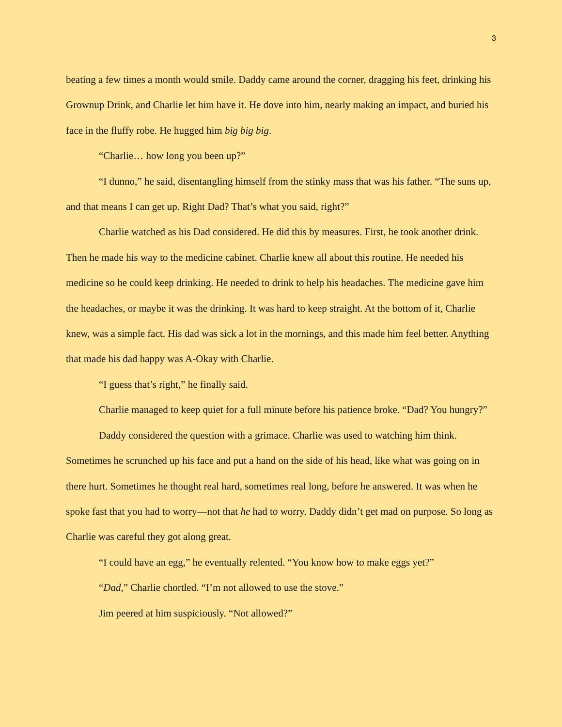3
beating a few times a month would smile. Daddy came around the corner, dragging his feet, drinking his Grownup Drink, and Charlie let him have it. He dove into him, nearly making an impact, and buried his face in the fluffy robe. He hugged him big big big.
“Charlie… how long you been up?”
“I dunno,” he said, disentangling himself from the stinky mass that was his father. “The suns up, and that means I can get up. Right Dad? That’s what you said, right?”
Charlie watched as his Dad considered. He did this by measures. First, he took another drink. Then he made his way to the medicine cabinet. Charlie knew all about this routine. He needed his medicine so he could keep drinking. He needed to drink to help his headaches. The medicine gave him the headaches, or maybe it was the drinking. It was hard to keep straight. At the bottom of it, Charlie knew, was a simple fact. His dad was sick a lot in the mornings, and this made him feel better. Anything that made his dad happy was A-Okay with Charlie.
“I guess that’s right,” he finally said.
Charlie managed to keep quiet for a full minute before his patience broke. “Dad? You hungry?”
Daddy considered the question with a grimace. Charlie was used to watching him think. Sometimes he scrunched up his face and put a hand on the side of his head, like what was going on in there hurt. Sometimes he thought real hard, sometimes real long, before he answered. It was when he spoke fast that you had to worry—not that he had to worry. Daddy didn’t get mad on purpose. So long as Charlie was careful they got along great.
“I could have an egg,” he eventually relented. “You know how to make eggs yet?”
“Dad,” Charlie chortled. “I’m not allowed to use the stove.”
Jim peered at him suspiciously. “Not allowed?”